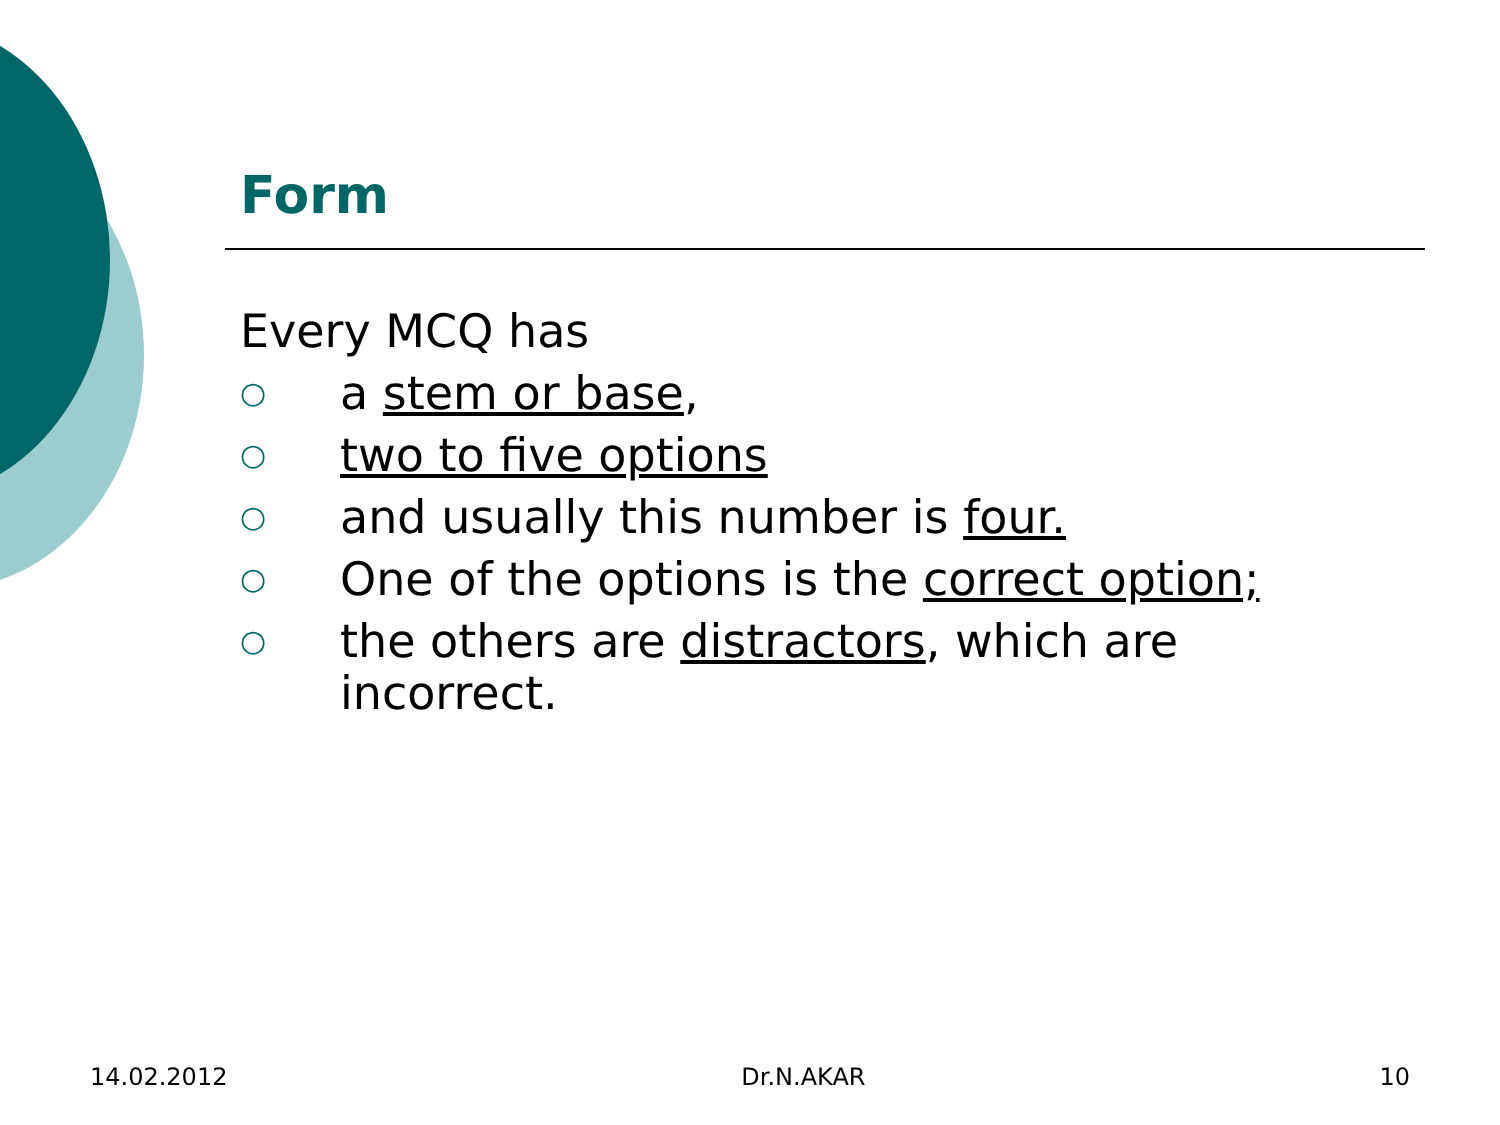Form
Every MCQ has
○ a stem or base,
○ two to five options
○ and usually this number is four.
○ One of the options is the correct option;
○ the others are distractors, which are incorrect.
14.02.2012 Dr.N.AKAR 10